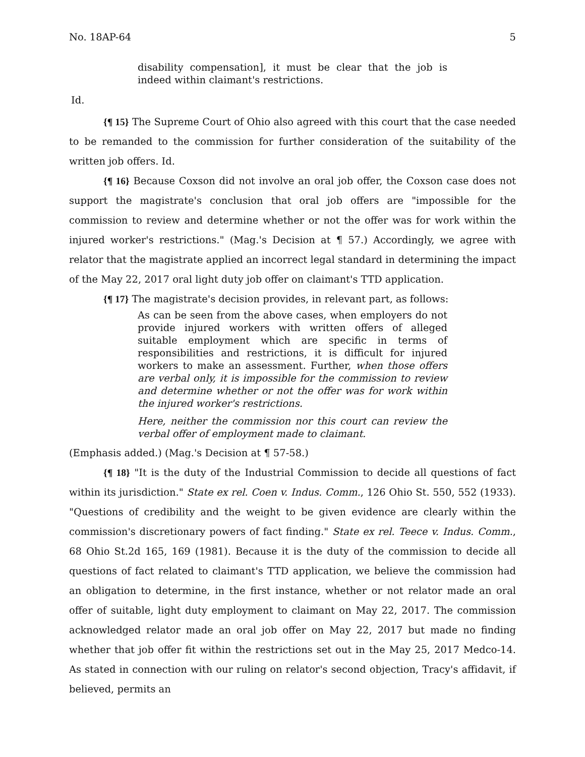No. 18AP-64 5
disability compensation], it must be clear that the job is indeed within claimant's restrictions.
Id.
{¶ 15} The Supreme Court of Ohio also agreed with this court that the case needed to be remanded to the commission for further consideration of the suitability of the written job offers. Id.
{¶ 16} Because Coxson did not involve an oral job offer, the Coxson case does not support the magistrate's conclusion that oral job offers are "impossible for the commission to review and determine whether or not the offer was for work within the injured worker's restrictions." (Mag.'s Decision at ¶ 57.) Accordingly, we agree with relator that the magistrate applied an incorrect legal standard in determining the impact of the May 22, 2017 oral light duty job offer on claimant's TTD application.
{¶ 17} The magistrate's decision provides, in relevant part, as follows:
As can be seen from the above cases, when employers do not provide injured workers with written offers of alleged suitable employment which are specific in terms of responsibilities and restrictions, it is difficult for injured workers to make an assessment. Further, when those offers are verbal only, it is impossible for the commission to review and determine whether or not the offer was for work within the injured worker's restrictions.
Here, neither the commission nor this court can review the verbal offer of employment made to claimant.
(Emphasis added.) (Mag.'s Decision at ¶ 57-58.)
{¶ 18} "It is the duty of the Industrial Commission to decide all questions of fact within its jurisdiction." State ex rel. Coen v. Indus. Comm., 126 Ohio St. 550, 552 (1933). "Questions of credibility and the weight to be given evidence are clearly within the commission's discretionary powers of fact finding." State ex rel. Teece v. Indus. Comm., 68 Ohio St.2d 165, 169 (1981). Because it is the duty of the commission to decide all questions of fact related to claimant's TTD application, we believe the commission had an obligation to determine, in the first instance, whether or not relator made an oral offer of suitable, light duty employment to claimant on May 22, 2017. The commission acknowledged relator made an oral job offer on May 22, 2017 but made no finding whether that job offer fit within the restrictions set out in the May 25, 2017 Medco-14. As stated in connection with our ruling on relator's second objection, Tracy's affidavit, if believed, permits an